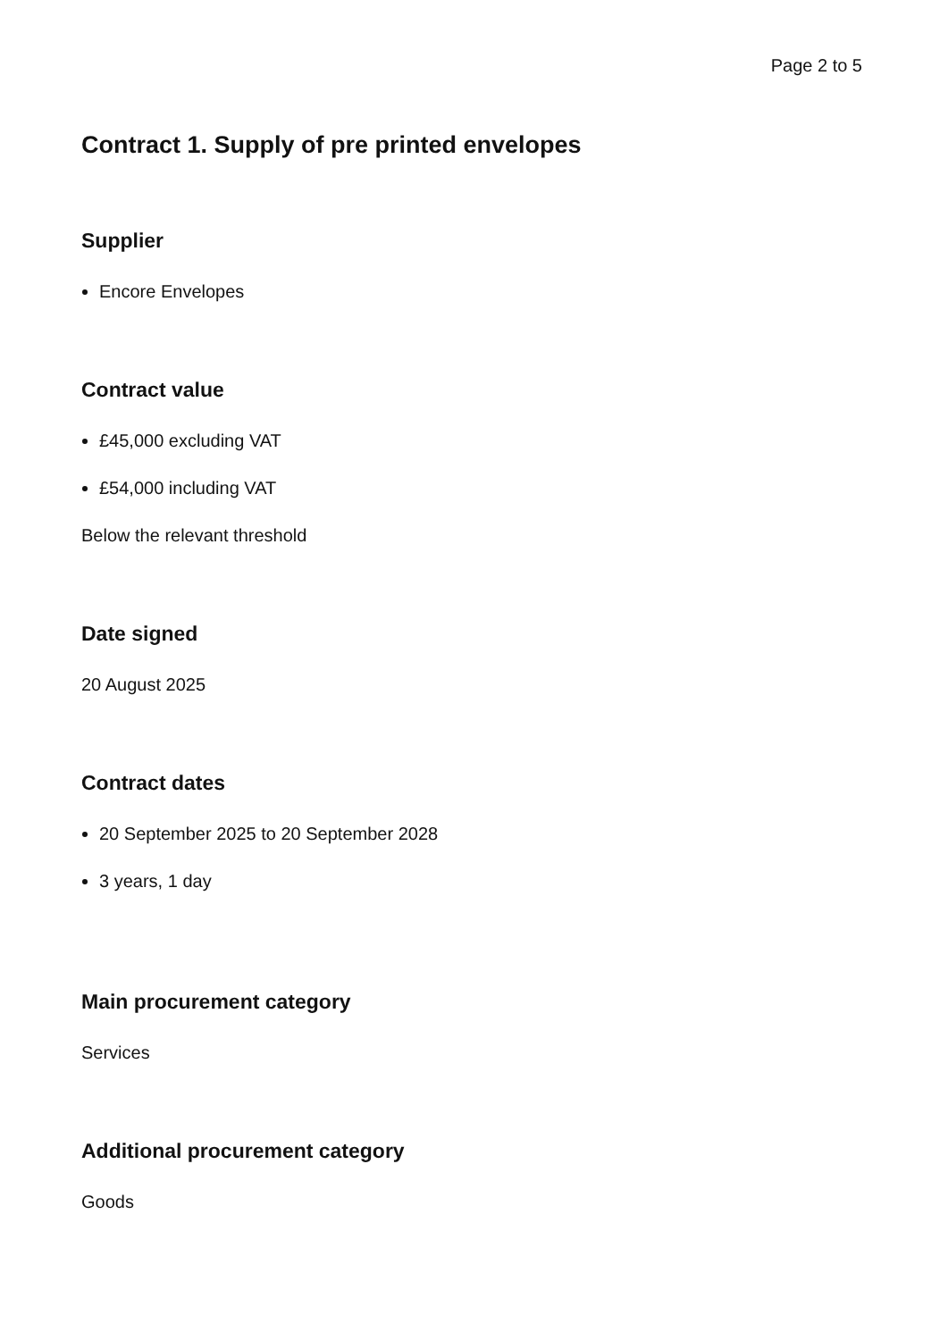Page 2 to 5
Contract 1. Supply of pre printed envelopes
Supplier
Encore Envelopes
Contract value
£45,000 excluding VAT
£54,000 including VAT
Below the relevant threshold
Date signed
20 August 2025
Contract dates
20 September 2025 to 20 September 2028
3 years, 1 day
Main procurement category
Services
Additional procurement category
Goods